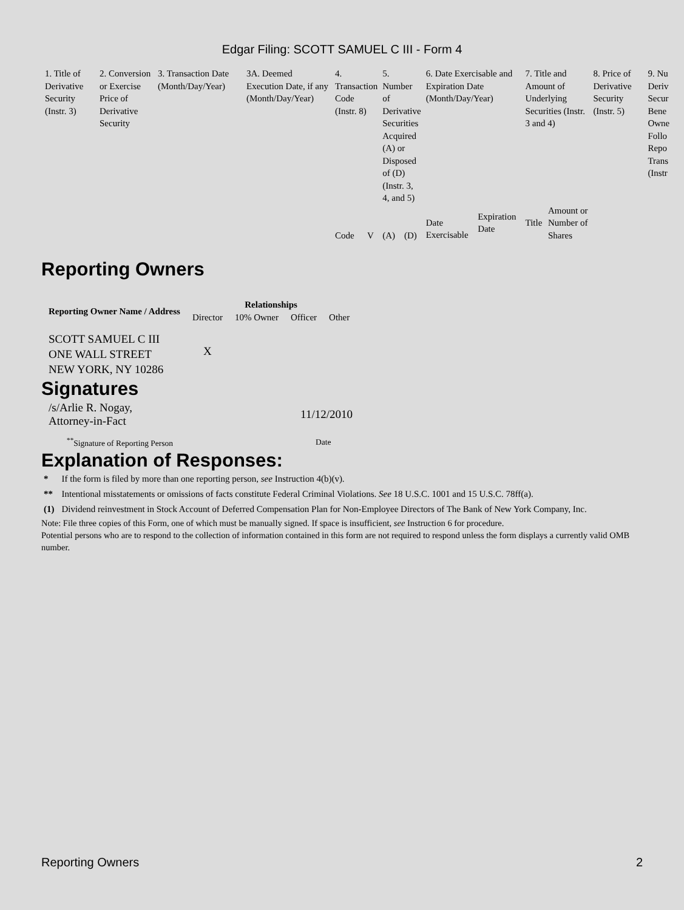Edgar Filing: SCOTT SAMUEL C III - Form 4
| 1. Title of Derivative Security (Instr. 3) | 2. Conversion or Exercise Price of Derivative Security | 3. Transaction Date (Month/Day/Year) | 3A. Deemed Execution Date, if any (Month/Day/Year) | 4. Transaction Code (Instr. 8) | | 5. Number of Derivative Securities Acquired (A) or Disposed of (D) (Instr. 3, 4, and 5) | | 6. Date Exercisable and Expiration Date (Month/Day/Year) | | 7. Title and Amount of Underlying Securities (Instr. 3 and 4) | | 8. Price of Derivative Security (Instr. 5) | 9. Nu Deriv Secur Bene Owne Follo Repo Trans (Instr |
| | | | | Code | V | (A) | (D) | Date Exercisable | Expiration Date | Title | Amount or Number of Shares | | |
Reporting Owners
| Reporting Owner Name / Address | Relationships | | | |
| --- | --- | --- | --- | --- |
| | Director | 10% Owner | Officer | Other |
| SCOTT SAMUEL C III ONE WALL STREET NEW YORK, NY 10286 | X | | | |
Signatures
| /s/Arlie R. Nogay, Attorney-in-Fact | 11/12/2010 |
| <sup>**</sup> Signature of Reporting Person | Date |
Explanation of Responses:
| * | If the form is filed by more than one reporting person, see Instruction 4(b)(v). |
| ** | Intentional misstatements or omissions of facts constitute Federal Criminal Violations. See 18 U.S.C. 1001 and 15 U.S.C. 78ff(a). |
| (1) | Dividend reinvestment in Stock Account of Deferred Compensation Plan for Non-Employee Directors of The Bank of New York Company, Inc. |
Note: File three copies of this Form, one of which must be manually signed. If space is insufficient, see Instruction 6 for procedure.
Potential persons who are to respond to the collection of information contained in this form are not required to respond unless the form displays a currently valid OMB number.
Reporting Owners 2